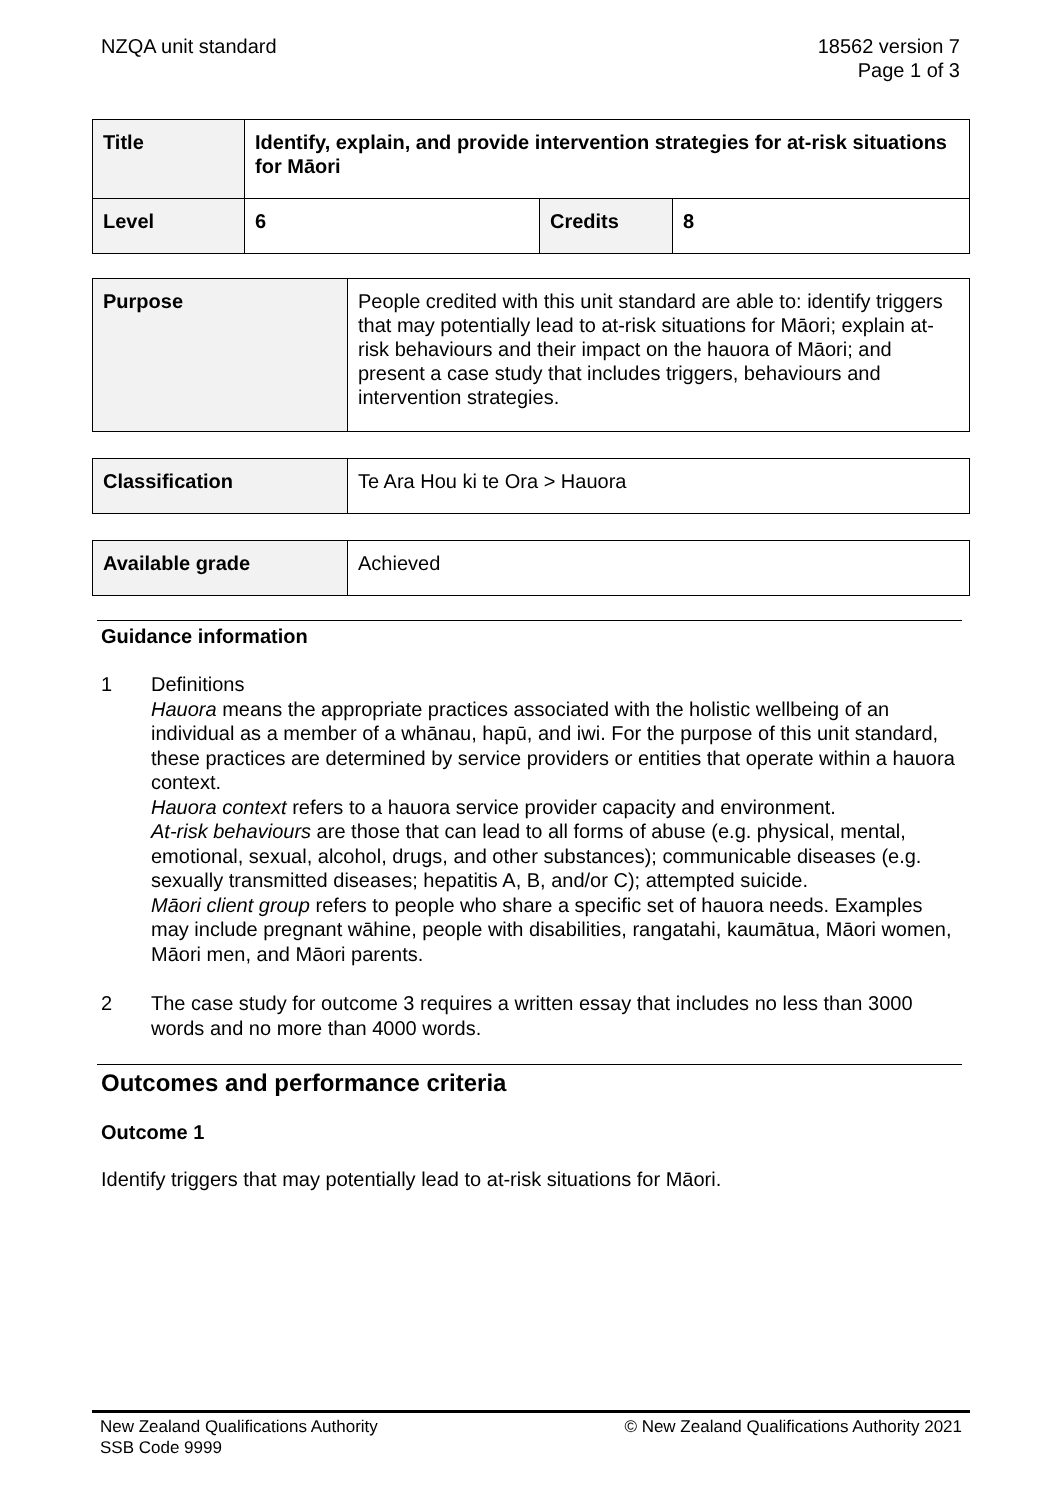NZQA unit standard 18562 version 7
Page 1 of 3
| Title | Identify, explain, and provide intervention strategies for at-risk situations for Māori | | |
| Level | 6 | Credits | 8 |
| Purpose | People credited with this unit standard are able to: identify triggers that may potentially lead to at-risk situations for Māori; explain at-risk behaviours and their impact on the hauora of Māori; and present a case study that includes triggers, behaviours and intervention strategies. |
| Classification | Te Ara Hou ki te Ora > Hauora |
| Available grade | Achieved |
Guidance information
1 Definitions
Hauora means the appropriate practices associated with the holistic wellbeing of an individual as a member of a whānau, hapū, and iwi. For the purpose of this unit standard, these practices are determined by service providers or entities that operate within a hauora context.
Hauora context refers to a hauora service provider capacity and environment.
At-risk behaviours are those that can lead to all forms of abuse (e.g. physical, mental, emotional, sexual, alcohol, drugs, and other substances); communicable diseases (e.g. sexually transmitted diseases; hepatitis A, B, and/or C); attempted suicide.
Māori client group refers to people who share a specific set of hauora needs. Examples may include pregnant wāhine, people with disabilities, rangatahi, kaumātua, Māori women, Māori men, and Māori parents.
2 The case study for outcome 3 requires a written essay that includes no less than 3000 words and no more than 4000 words.
Outcomes and performance criteria
Outcome 1
Identify triggers that may potentially lead to at-risk situations for Māori.
New Zealand Qualifications Authority
SSB Code 9999
© New Zealand Qualifications Authority 2021